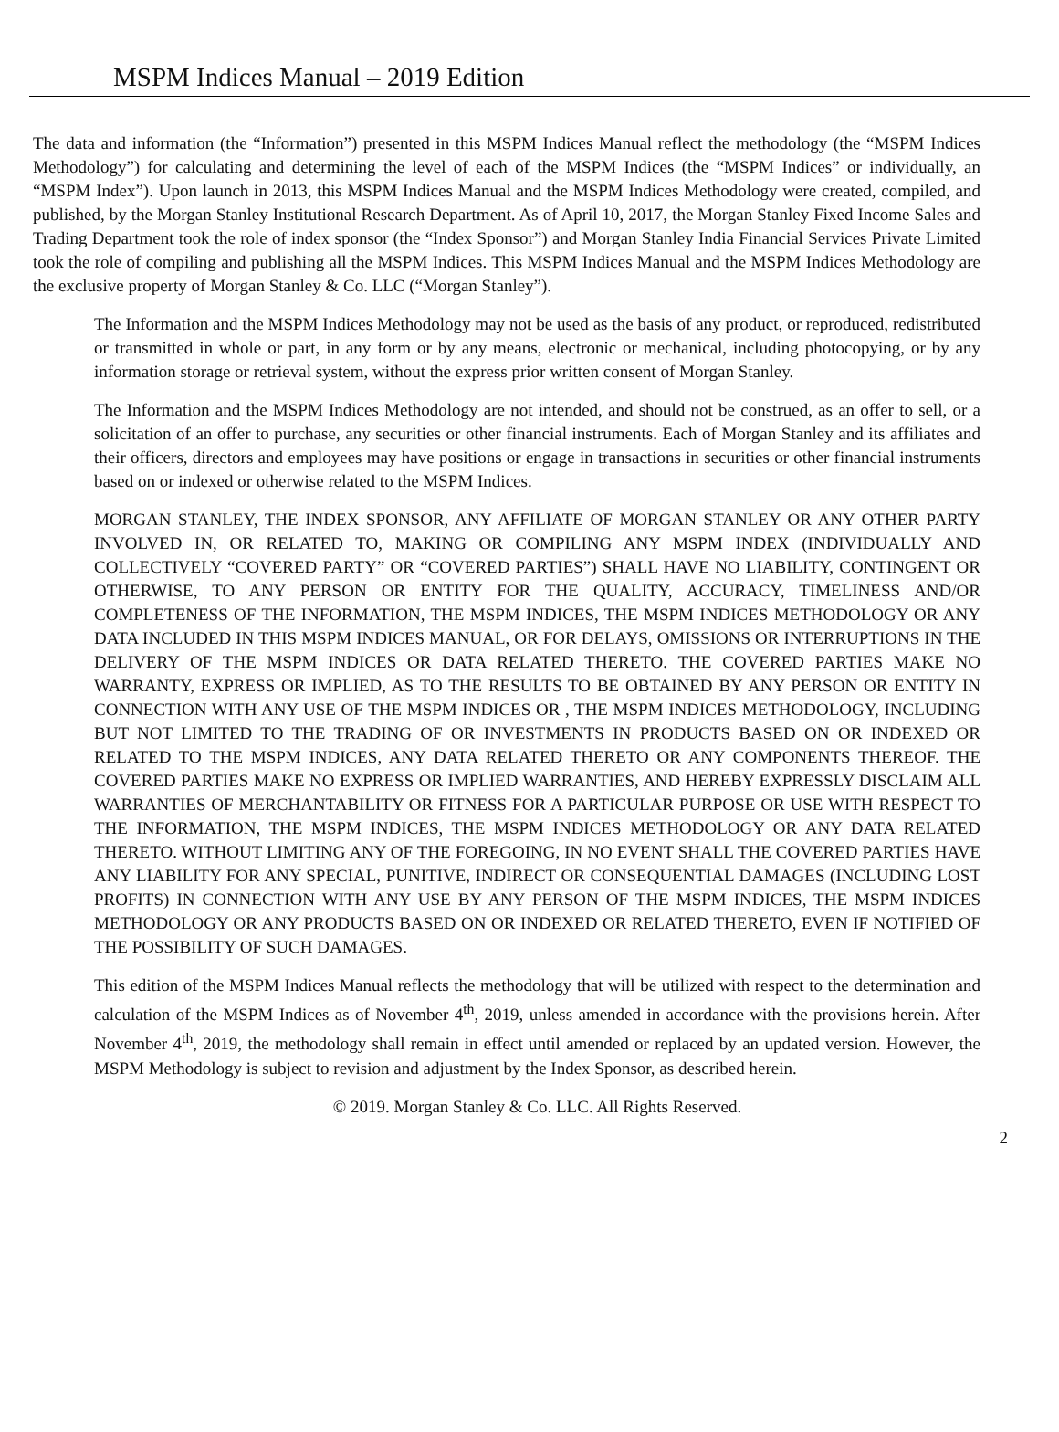MSPM Indices Manual – 2019 Edition
The data and information (the “Information”) presented in this MSPM Indices Manual reflect the methodology (the “MSPM Indices Methodology”) for calculating and determining the level of each of the MSPM Indices (the “MSPM Indices” or individually, an “MSPM Index”). Upon launch in 2013, this MSPM Indices Manual and the MSPM Indices Methodology were created, compiled, and published, by the Morgan Stanley Institutional Research Department. As of April 10, 2017, the Morgan Stanley Fixed Income Sales and Trading Department took the role of index sponsor (the “Index Sponsor”) and Morgan Stanley India Financial Services Private Limited took the role of compiling and publishing all the MSPM Indices. This MSPM Indices Manual and the MSPM Indices Methodology are the exclusive property of Morgan Stanley & Co. LLC (“Morgan Stanley”).
The Information and the MSPM Indices Methodology may not be used as the basis of any product, or reproduced, redistributed or transmitted in whole or part, in any form or by any means, electronic or mechanical, including photocopying, or by any information storage or retrieval system, without the express prior written consent of Morgan Stanley.
The Information and the MSPM Indices Methodology are not intended, and should not be construed, as an offer to sell, or a solicitation of an offer to purchase, any securities or other financial instruments. Each of Morgan Stanley and its affiliates and their officers, directors and employees may have positions or engage in transactions in securities or other financial instruments based on or indexed or otherwise related to the MSPM Indices.
MORGAN STANLEY, THE INDEX SPONSOR, ANY AFFILIATE OF MORGAN STANLEY OR ANY OTHER PARTY INVOLVED IN, OR RELATED TO, MAKING OR COMPILING ANY MSPM INDEX (INDIVIDUALLY AND COLLECTIVELY “COVERED PARTY” OR “COVERED PARTIES”) SHALL HAVE NO LIABILITY, CONTINGENT OR OTHERWISE, TO ANY PERSON OR ENTITY FOR THE QUALITY, ACCURACY, TIMELINESS AND/OR COMPLETENESS OF THE INFORMATION, THE MSPM INDICES, THE MSPM INDICES METHODOLOGY OR ANY DATA INCLUDED IN THIS MSPM INDICES MANUAL, OR FOR DELAYS, OMISSIONS OR INTERRUPTIONS IN THE DELIVERY OF THE MSPM INDICES OR DATA RELATED THERETO. THE COVERED PARTIES MAKE NO WARRANTY, EXPRESS OR IMPLIED, AS TO THE RESULTS TO BE OBTAINED BY ANY PERSON OR ENTITY IN CONNECTION WITH ANY USE OF THE MSPM INDICES OR , THE MSPM INDICES METHODOLOGY, INCLUDING BUT NOT LIMITED TO THE TRADING OF OR INVESTMENTS IN PRODUCTS BASED ON OR INDEXED OR RELATED TO THE MSPM INDICES, ANY DATA RELATED THERETO OR ANY COMPONENTS THEREOF. THE COVERED PARTIES MAKE NO EXPRESS OR IMPLIED WARRANTIES, AND HEREBY EXPRESSLY DISCLAIM ALL WARRANTIES OF MERCHANTABILITY OR FITNESS FOR A PARTICULAR PURPOSE OR USE WITH RESPECT TO THE INFORMATION, THE MSPM INDICES, THE MSPM INDICES METHODOLOGY OR ANY DATA RELATED THERETO. WITHOUT LIMITING ANY OF THE FOREGOING, IN NO EVENT SHALL THE COVERED PARTIES HAVE ANY LIABILITY FOR ANY SPECIAL, PUNITIVE, INDIRECT OR CONSEQUENTIAL DAMAGES (INCLUDING LOST PROFITS) IN CONNECTION WITH ANY USE BY ANY PERSON OF THE MSPM INDICES, THE MSPM INDICES METHODOLOGY OR ANY PRODUCTS BASED ON OR INDEXED OR RELATED THERETO, EVEN IF NOTIFIED OF THE POSSIBILITY OF SUCH DAMAGES.
This edition of the MSPM Indices Manual reflects the methodology that will be utilized with respect to the determination and calculation of the MSPM Indices as of November 4<sup>th</sup>, 2019, unless amended in accordance with the provisions herein. After November 4<sup>th</sup>, 2019, the methodology shall remain in effect until amended or replaced by an updated version. However, the MSPM Methodology is subject to revision and adjustment by the Index Sponsor, as described herein.
© 2019. Morgan Stanley & Co. LLC. All Rights Reserved.
2